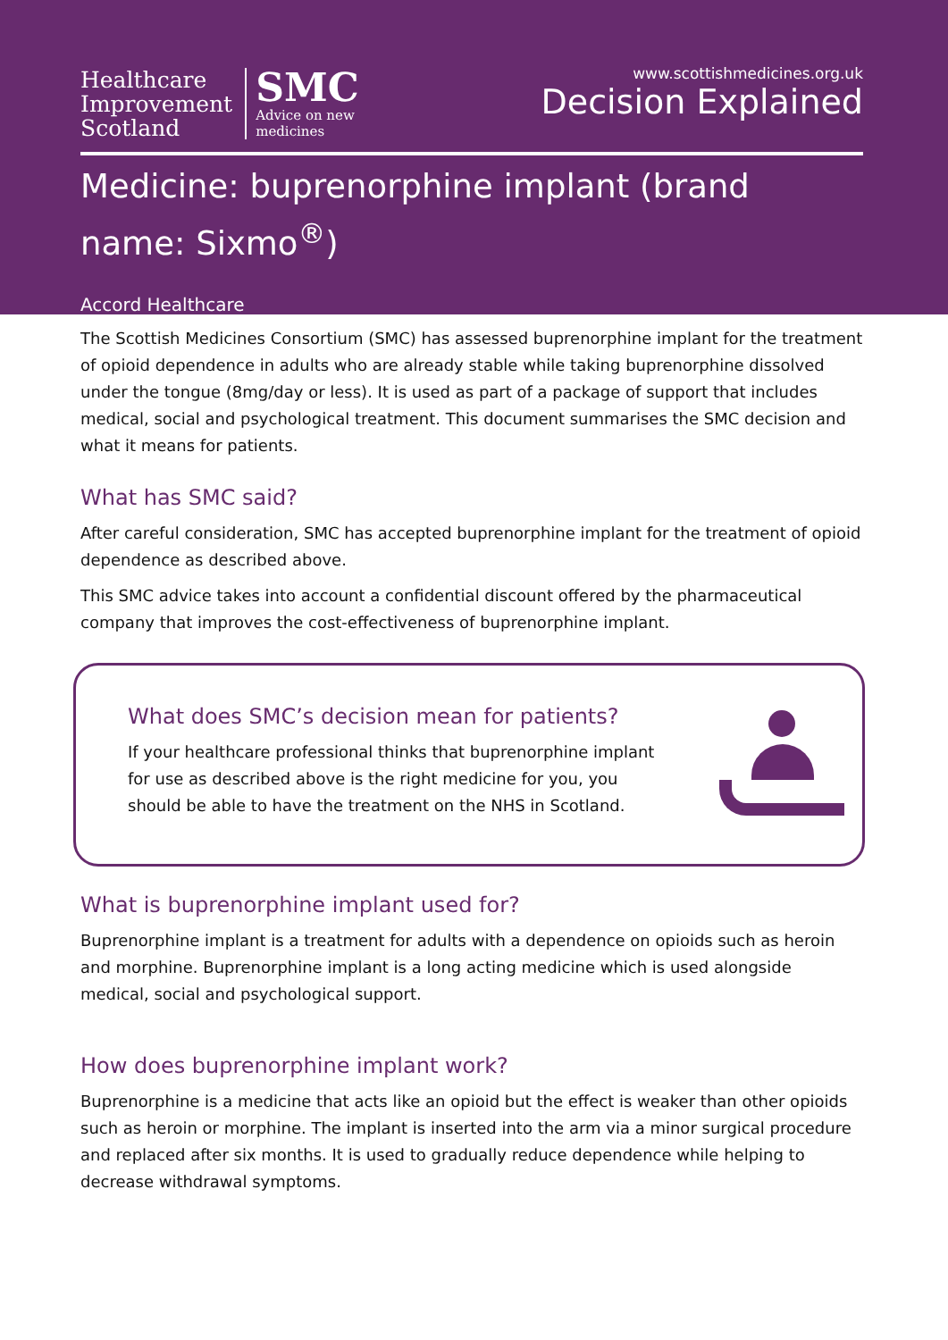Healthcare
Improvement
Scotland
SMC
Advice on new
medicines
www.scottishmedicines.org.uk
Decision Explained
Medicine: buprenorphine implant (brand name: Sixmo<sup>®</sup>)
Accord Healthcare
The Scottish Medicines Consortium (SMC) has assessed buprenorphine implant for the treatment of opioid dependence in adults who are already stable while taking buprenorphine dissolved under the tongue (8mg/day or less). It is used as part of a package of support that includes medical, social and psychological treatment. This document summarises the SMC decision and what it means for patients.
What has SMC said?
After careful consideration, SMC has accepted buprenorphine implant for the treatment of opioid dependence as described above.
This SMC advice takes into account a confidential discount offered by the pharmaceutical company that improves the cost-effectiveness of buprenorphine implant.
What does SMC’s decision mean for patients?
If your healthcare professional thinks that buprenorphine implant for use as described above is the right medicine for you, you should be able to have the treatment on the NHS in Scotland.
What is buprenorphine implant used for?
Buprenorphine implant is a treatment for adults with a dependence on opioids such as heroin and morphine. Buprenorphine implant is a long acting medicine which is used alongside medical, social and psychological support.
How does buprenorphine implant work?
Buprenorphine is a medicine that acts like an opioid but the effect is weaker than other opioids such as heroin or morphine. The implant is inserted into the arm via a minor surgical procedure and replaced after six months. It is used to gradually reduce dependence while helping to decrease withdrawal symptoms.